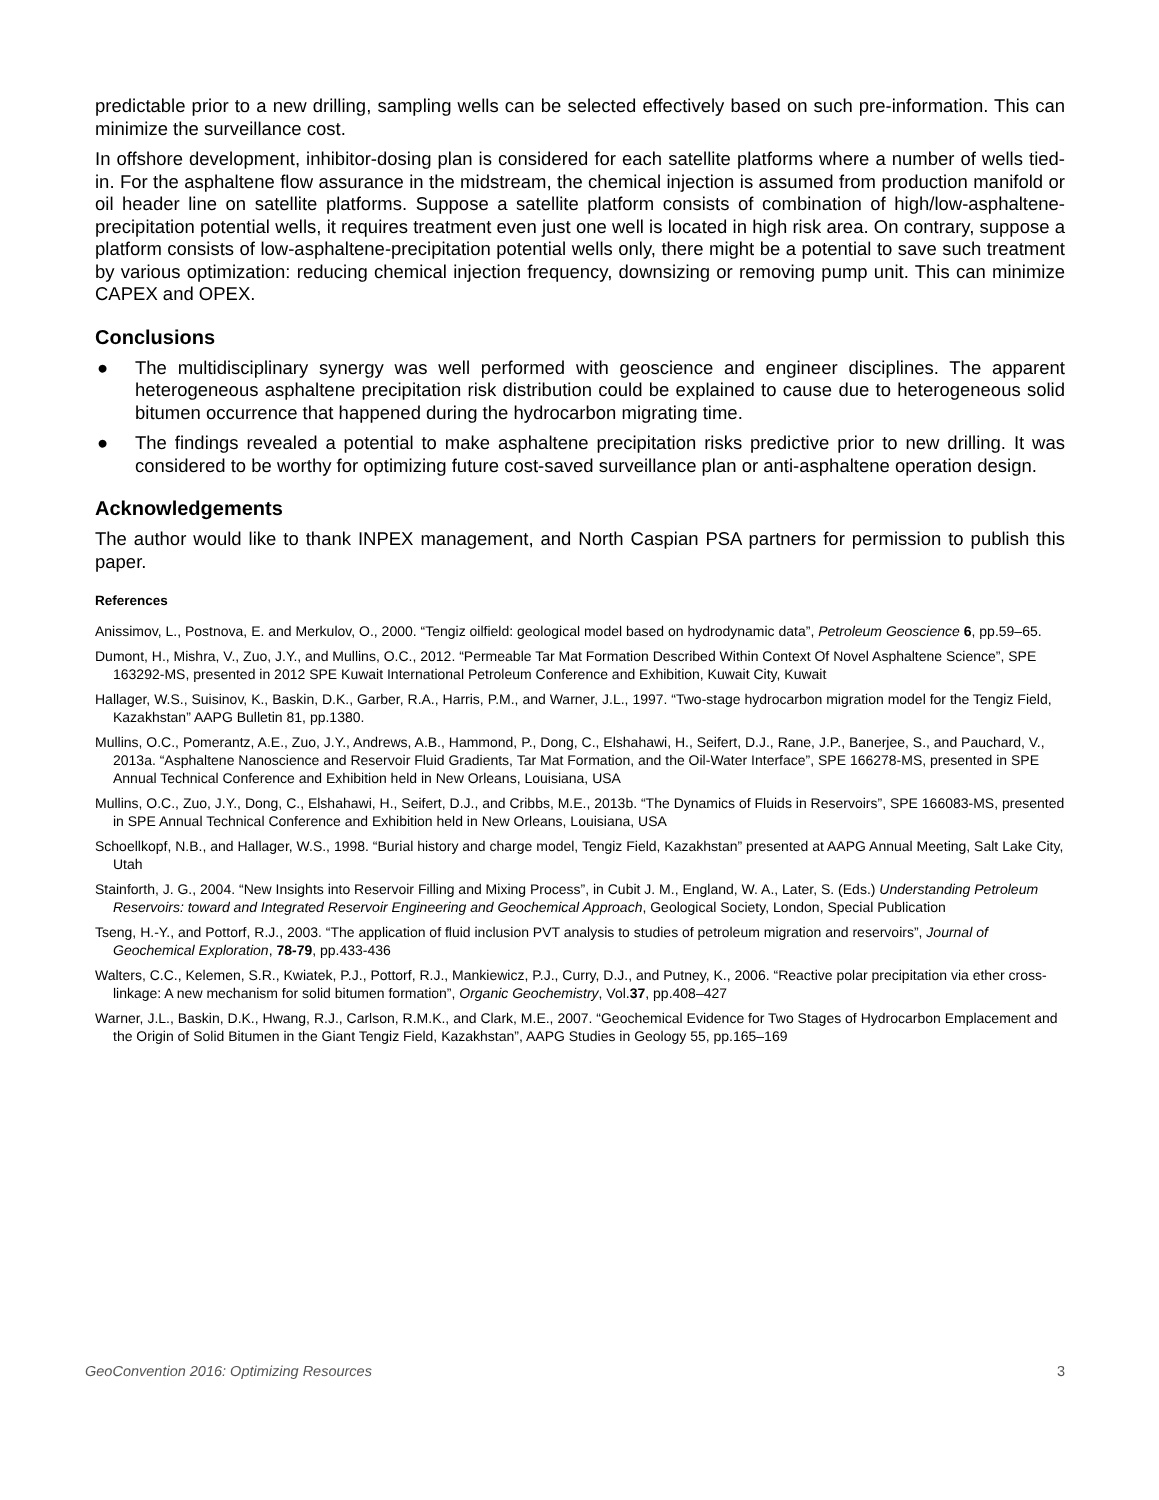predictable prior to a new drilling, sampling wells can be selected effectively based on such pre-information. This can minimize the surveillance cost.
In offshore development, inhibitor-dosing plan is considered for each satellite platforms where a number of wells tied-in. For the asphaltene flow assurance in the midstream, the chemical injection is assumed from production manifold or oil header line on satellite platforms. Suppose a satellite platform consists of combination of high/low-asphaltene-precipitation potential wells, it requires treatment even just one well is located in high risk area. On contrary, suppose a platform consists of low-asphaltene-precipitation potential wells only, there might be a potential to save such treatment by various optimization: reducing chemical injection frequency, downsizing or removing pump unit. This can minimize CAPEX and OPEX.
Conclusions
● The multidisciplinary synergy was well performed with geoscience and engineer disciplines. The apparent heterogeneous asphaltene precipitation risk distribution could be explained to cause due to heterogeneous solid bitumen occurrence that happened during the hydrocarbon migrating time.
● The findings revealed a potential to make asphaltene precipitation risks predictive prior to new drilling. It was considered to be worthy for optimizing future cost-saved surveillance plan or anti-asphaltene operation design.
Acknowledgements
The author would like to thank INPEX management, and North Caspian PSA partners for permission to publish this paper.
References
Anissimov, L., Postnova, E. and Merkulov, O., 2000. “Tengiz oilfield: geological model based on hydrodynamic data”, Petroleum Geoscience 6, pp.59–65.
Dumont, H., Mishra, V., Zuo, J.Y., and Mullins, O.C., 2012. “Permeable Tar Mat Formation Described Within Context Of Novel Asphaltene Science”, SPE 163292-MS, presented in 2012 SPE Kuwait International Petroleum Conference and Exhibition, Kuwait City, Kuwait
Hallager, W.S., Suisinov, K., Baskin, D.K., Garber, R.A., Harris, P.M., and Warner, J.L., 1997. “Two-stage hydrocarbon migration model for the Tengiz Field, Kazakhstan” AAPG Bulletin 81, pp.1380.
Mullins, O.C., Pomerantz, A.E., Zuo, J.Y., Andrews, A.B., Hammond, P., Dong, C., Elshahawi, H., Seifert, D.J., Rane, J.P., Banerjee, S., and Pauchard, V., 2013a. “Asphaltene Nanoscience and Reservoir Fluid Gradients, Tar Mat Formation, and the Oil-Water Interface”, SPE 166278-MS, presented in SPE Annual Technical Conference and Exhibition held in New Orleans, Louisiana, USA
Mullins, O.C., Zuo, J.Y., Dong, C., Elshahawi, H., Seifert, D.J., and Cribbs, M.E., 2013b. “The Dynamics of Fluids in Reservoirs”, SPE 166083-MS, presented in SPE Annual Technical Conference and Exhibition held in New Orleans, Louisiana, USA
Schoellkopf, N.B., and Hallager, W.S., 1998. “Burial history and charge model, Tengiz Field, Kazakhstan” presented at AAPG Annual Meeting, Salt Lake City, Utah
Stainforth, J. G., 2004. “New Insights into Reservoir Filling and Mixing Process”, in Cubit J. M., England, W. A., Later, S. (Eds.) Understanding Petroleum Reservoirs: toward and Integrated Reservoir Engineering and Geochemical Approach, Geological Society, London, Special Publication
Tseng, H.-Y., and Pottorf, R.J., 2003. “The application of fluid inclusion PVT analysis to studies of petroleum migration and reservoirs”, Journal of Geochemical Exploration, 78-79, pp.433-436
Walters, C.C., Kelemen, S.R., Kwiatek, P.J., Pottorf, R.J., Mankiewicz, P.J., Curry, D.J., and Putney, K., 2006. “Reactive polar precipitation via ether cross-linkage: A new mechanism for solid bitumen formation”, Organic Geochemistry, Vol.37, pp.408–427
Warner, J.L., Baskin, D.K., Hwang, R.J., Carlson, R.M.K., and Clark, M.E., 2007. “Geochemical Evidence for Two Stages of Hydrocarbon Emplacement and the Origin of Solid Bitumen in the Giant Tengiz Field, Kazakhstan”, AAPG Studies in Geology 55, pp.165–169
GeoConvention 2016: Optimizing Resources 3